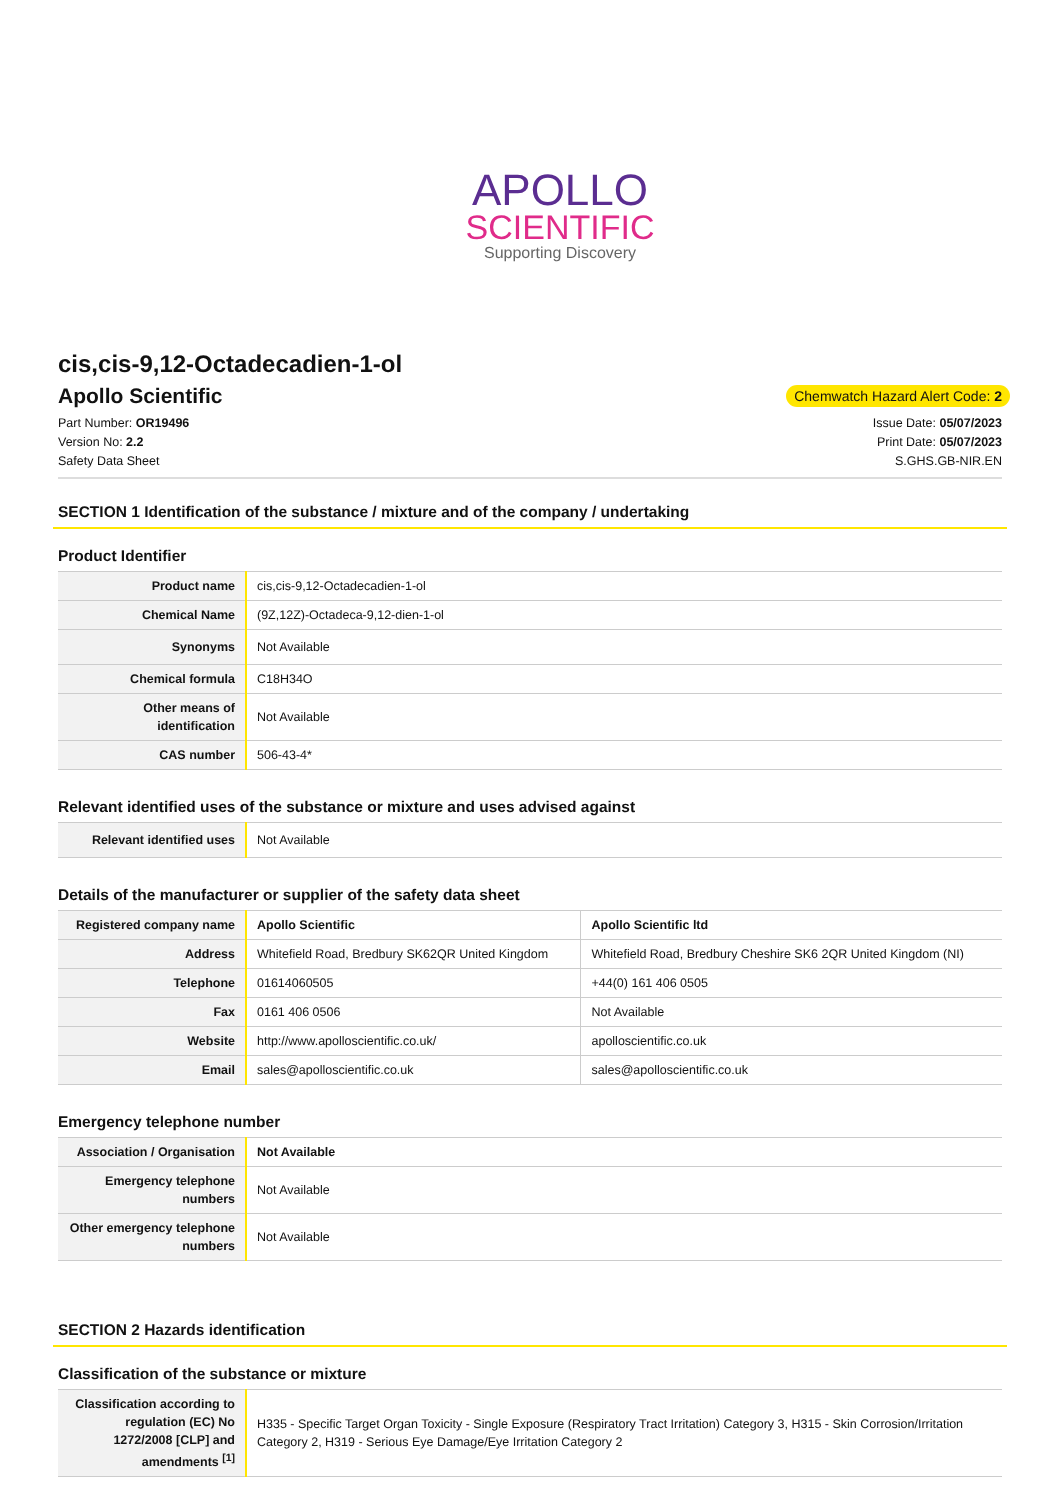APOLLO
SCIENTIFIC
Supporting Discovery
cis,cis-9,12-Octadecadien-1-ol
Apollo Scientific
Chemwatch Hazard Alert Code: 2
Part Number: OR19496
Version No: 2.2
Safety Data Sheet
Issue Date: 05/07/2023
Print Date: 05/07/2023
S.GHS.GB-NIR.EN
SECTION 1 Identification of the substance / mixture and of the company / undertaking
Product Identifier
| Product name | cis,cis-9,12-Octadecadien-1-ol |
| Chemical Name | (9Z,12Z)-Octadeca-9,12-dien-1-ol |
| Synonyms | Not Available |
| Chemical formula | C18H34O |
| Other means of identification | Not Available |
| CAS number | 506-43-4* |
Relevant identified uses of the substance or mixture and uses advised against
| Relevant identified uses | Not Available |
Details of the manufacturer or supplier of the safety data sheet
| Registered company name | Apollo Scientific | Apollo Scientific ltd |
| Address | Whitefield Road, Bredbury SK62QR United Kingdom | Whitefield Road, Bredbury Cheshire SK6 2QR United Kingdom (NI) |
| Telephone | 01614060505 | +44(0) 161 406 0505 |
| Fax | 0161 406 0506 | Not Available |
| Website | http://www.apolloscientific.co.uk/ | apolloscientific.co.uk |
| Email | sales@apolloscientific.co.uk | sales@apolloscientific.co.uk |
Emergency telephone number
| Association / Organisation | Not Available |
| Emergency telephone numbers | Not Available |
| Other emergency telephone numbers | Not Available |
SECTION 2 Hazards identification
Classification of the substance or mixture
| Classification according to regulation (EC) No 1272/2008 [CLP] and amendments <sup>[1]</sup> | H335 - Specific Target Organ Toxicity - Single Exposure (Respiratory Tract Irritation) Category 3, H315 - Skin Corrosion/Irritation Category 2, H319 - Serious Eye Damage/Eye Irritation Category 2 |